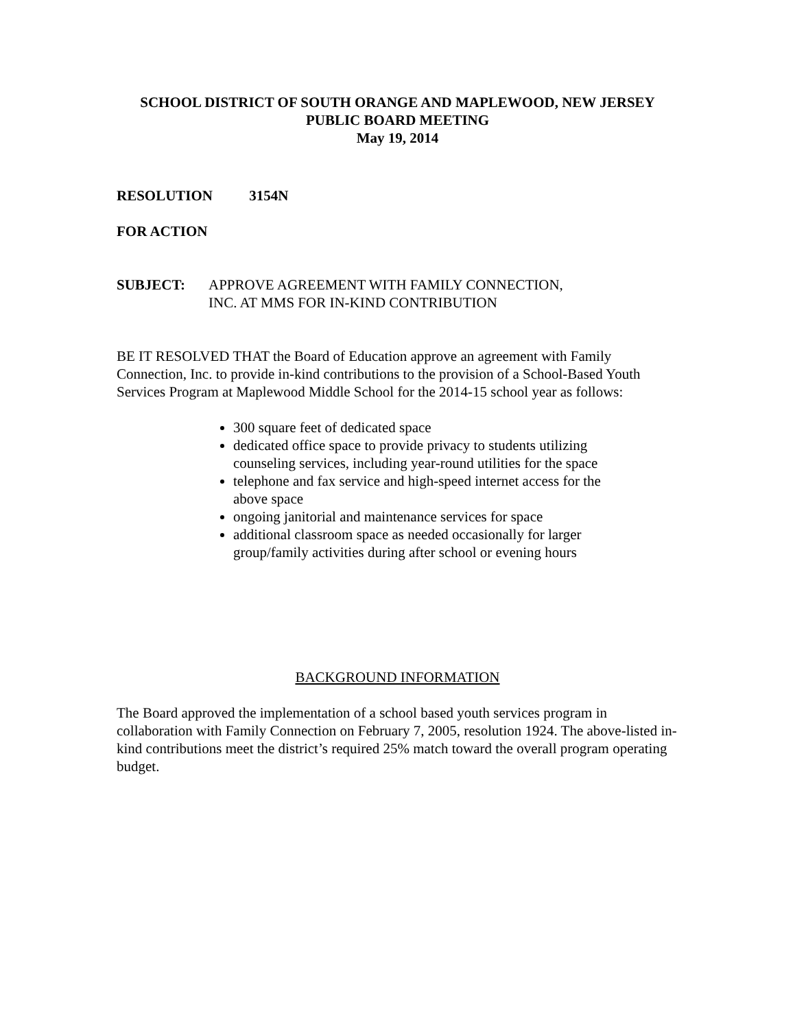SCHOOL DISTRICT OF SOUTH ORANGE AND MAPLEWOOD, NEW JERSEY
PUBLIC BOARD MEETING
May 19, 2014
RESOLUTION 3154N
FOR ACTION
SUBJECT: APPROVE AGREEMENT WITH FAMILY CONNECTION,
INC. AT MMS FOR IN-KIND CONTRIBUTION
BE IT RESOLVED THAT the Board of Education approve an agreement with Family Connection, Inc. to provide in-kind contributions to the provision of a School-Based Youth Services Program at Maplewood Middle School for the 2014-15 school year as follows:
300 square feet of dedicated space
dedicated office space to provide privacy to students utilizing counseling services, including year-round utilities for the space
telephone and fax service and high-speed internet access for the above space
ongoing janitorial and maintenance services for space
additional classroom space as needed occasionally for larger group/family activities during after school or evening hours
BACKGROUND INFORMATION
The Board approved the implementation of a school based youth services program in collaboration with Family Connection on February 7, 2005, resolution 1924. The above-listed in-kind contributions meet the district’s required 25% match toward the overall program operating budget.